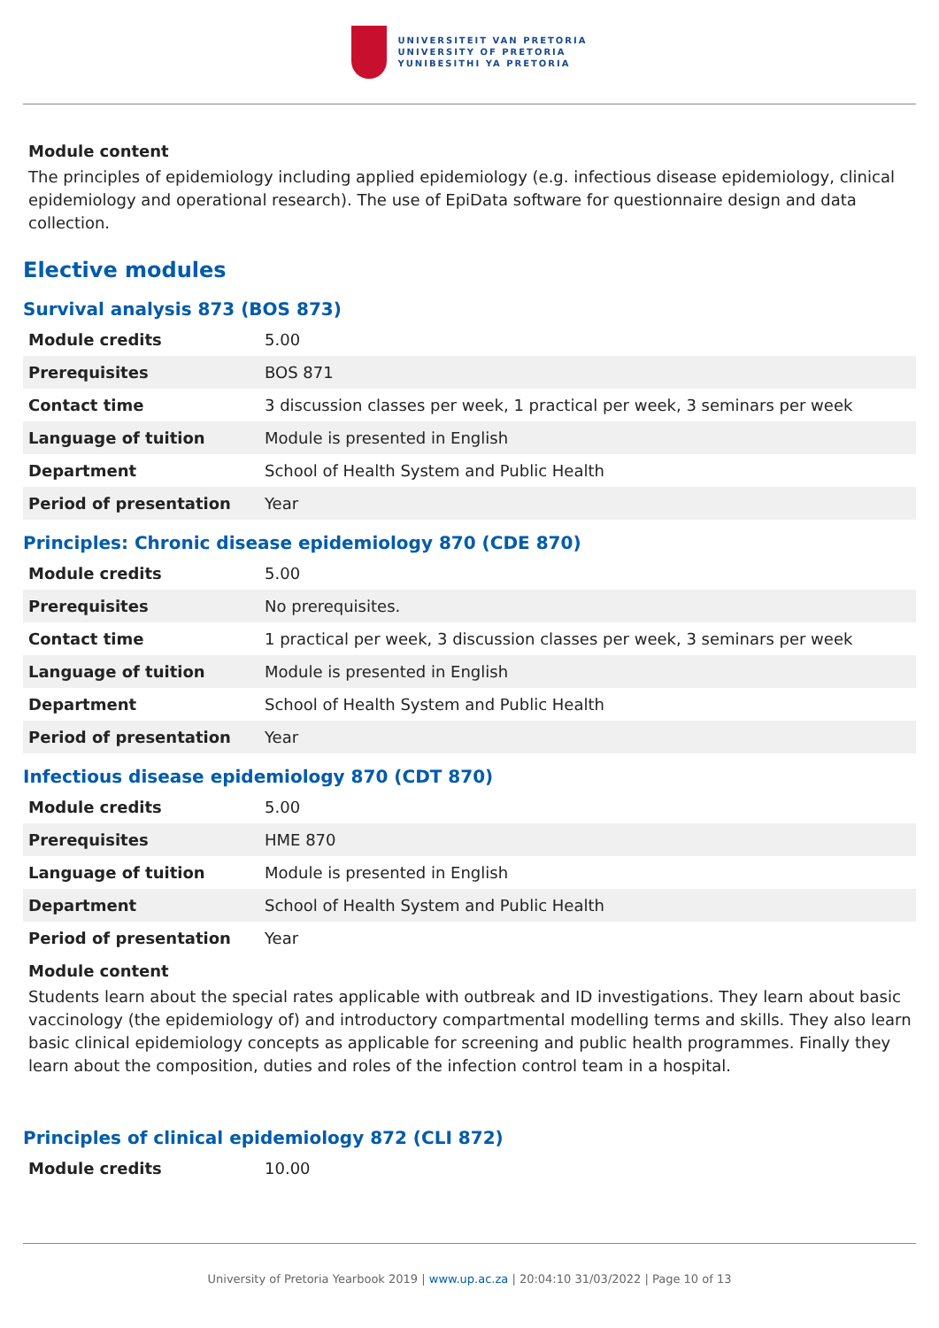UNIVERSITEIT VAN PRETORIA
UNIVERSITY OF PRETORIA
YUNIBESITHI YA PRETORIA
Module content
The principles of epidemiology including applied epidemiology (e.g. infectious disease epidemiology, clinical epidemiology and operational research). The use of EpiData software for questionnaire design and data collection.
Elective modules
Survival analysis 873 (BOS 873)
| Module credits | 5.00 |
| Prerequisites | BOS 871 |
| Contact time | 3 discussion classes per week, 1 practical per week, 3 seminars per week |
| Language of tuition | Module is presented in English |
| Department | School of Health System and Public Health |
| Period of presentation | Year |
Principles: Chronic disease epidemiology 870 (CDE 870)
| Module credits | 5.00 |
| Prerequisites | No prerequisites. |
| Contact time | 1 practical per week, 3 discussion classes per week, 3 seminars per week |
| Language of tuition | Module is presented in English |
| Department | School of Health System and Public Health |
| Period of presentation | Year |
Infectious disease epidemiology 870 (CDT 870)
| Module credits | 5.00 |
| Prerequisites | HME 870 |
| Language of tuition | Module is presented in English |
| Department | School of Health System and Public Health |
| Period of presentation | Year |
Module content
Students learn about the special rates applicable with outbreak and ID investigations. They learn about basic vaccinology (the epidemiology of) and introductory compartmental modelling terms and skills. They also learn basic clinical epidemiology concepts as applicable for screening and public health programmes. Finally they learn about the composition, duties and roles of the infection control team in a hospital.
Principles of clinical epidemiology 872 (CLI 872)
| Module credits | 10.00 |
University of Pretoria Yearbook 2019 | www.up.ac.za | 20:04:10 31/03/2022 | Page 10 of 13